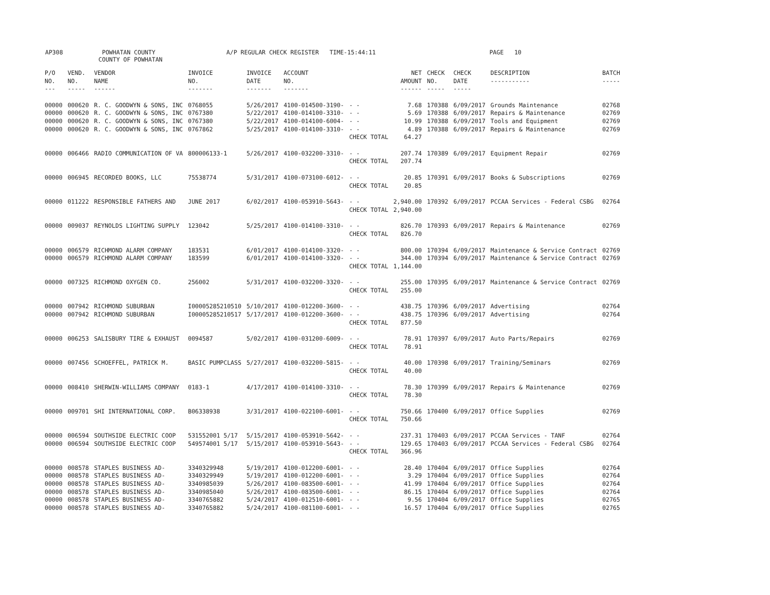AP308 POWHATAN COUNTY A/P REGULAR CHECK REGISTER TIME-15:44:11 PAGE 10
COUNTY OF POWHATAN
| P/O NO. --- | VEND. NO. ----- | VENDOR NAME ------ | INVOICE NO. ------- | INVOICE DATE ------- | ACCOUNT NO. ------- | | NET AMOUNT ------ | CHECK NO. ----- | CHECK DATE ----- | DESCRIPTION ----------- | BATCH ----- |
| --- | --- | --- | --- | --- | --- | --- | --- | --- | --- | --- | --- |
| 00000 | 000620 | R. C. GOODWYN & SONS, INC | 0768055 | 5/26/2017 | 4100-014500-3190- | - - | 7.68 | 170388 | 6/09/2017 | Grounds Maintenance | 02768 |
| 00000 | 000620 | R. C. GOODWYN & SONS, INC | 0767380 | 5/22/2017 | 4100-014100-3310- | - - | 5.69 | 170388 | 6/09/2017 | Repairs & Maintenance | 02769 |
| 00000 | 000620 | R. C. GOODWYN & SONS, INC | 0767380 | 5/22/2017 | 4100-014100-6004- | - - | 10.99 | 170388 | 6/09/2017 | Tools and Equipment | 02769 |
| 00000 | 000620 | R. C. GOODWYN & SONS, INC | 0767862 | 5/25/2017 | 4100-014100-3310- | - - | 4.89 | 170388 | 6/09/2017 | Repairs & Maintenance | 02769 |
| | | | | | | CHECK TOTAL | 64.27 | | | | |
| 00000 | 006466 | RADIO COMMUNICATION OF VA | 800006133-1 | 5/26/2017 | 4100-032200-3310- | - - | 207.74 | 170389 | 6/09/2017 | Equipment Repair | 02769 |
| | | | | | | CHECK TOTAL | 207.74 | | | | |
| 00000 | 006945 | RECORDED BOOKS, LLC | 75538774 | 5/31/2017 | 4100-073100-6012- | - - | 20.85 | 170391 | 6/09/2017 | Books & Subscriptions | 02769 |
| | | | | | | CHECK TOTAL | 20.85 | | | | |
| 00000 | 011222 | RESPONSIBLE FATHERS AND | JUNE 2017 | 6/02/2017 | 4100-053910-5643- | - - | 2,940.00 | 170392 | 6/09/2017 | PCCAA Services - Federal CSBG | 02764 |
| | | | | | | CHECK TOTAL | 2,940.00 | | | | |
| 00000 | 009037 | REYNOLDS LIGHTING SUPPLY | 123042 | 5/25/2017 | 4100-014100-3310- | - - | 826.70 | 170393 | 6/09/2017 | Repairs & Maintenance | 02769 |
| | | | | | | CHECK TOTAL | 826.70 | | | | |
| 00000 | 006579 | RICHMOND ALARM COMPANY | 183531 | 6/01/2017 | 4100-014100-3320- | - - | 800.00 | 170394 | 6/09/2017 | Maintenance & Service Contract | 02769 |
| 00000 | 006579 | RICHMOND ALARM COMPANY | 183599 | 6/01/2017 | 4100-014100-3320- | - - | 344.00 | 170394 | 6/09/2017 | Maintenance & Service Contract | 02769 |
| | | | | | | CHECK TOTAL | 1,144.00 | | | | |
| 00000 | 007325 | RICHMOND OXYGEN CO. | 256002 | 5/31/2017 | 4100-032200-3320- | - - | 255.00 | 170395 | 6/09/2017 | Maintenance & Service Contract | 02769 |
| | | | | | | CHECK TOTAL | 255.00 | | | | |
| 00000 | 007942 | RICHMOND SUBURBAN | I00005285210510 | 5/10/2017 | 4100-012200-3600- | - - | 438.75 | 170396 | 6/09/2017 | Advertising | 02764 |
| 00000 | 007942 | RICHMOND SUBURBAN | I00005285210517 | 5/17/2017 | 4100-012200-3600- | - - | 438.75 | 170396 | 6/09/2017 | Advertising | 02764 |
| | | | | | | CHECK TOTAL | 877.50 | | | | |
| 00000 | 006253 | SALISBURY TIRE & EXHAUST | 0094587 | 5/02/2017 | 4100-031200-6009- | - - | 78.91 | 170397 | 6/09/2017 | Auto Parts/Repairs | 02769 |
| | | | | | | CHECK TOTAL | 78.91 | | | | |
| 00000 | 007456 | SCHOEFFEL, PATRICK M. | BASIC PUMPCLASS | 5/27/2017 | 4100-032200-5815- | - - | 40.00 | 170398 | 6/09/2017 | Training/Seminars | 02769 |
| | | | | | | CHECK TOTAL | 40.00 | | | | |
| 00000 | 008410 | SHERWIN-WILLIAMS COMPANY | 0183-1 | 4/17/2017 | 4100-014100-3310- | - - | 78.30 | 170399 | 6/09/2017 | Repairs & Maintenance | 02769 |
| | | | | | | CHECK TOTAL | 78.30 | | | | |
| 00000 | 009701 | SHI INTERNATIONAL CORP. | B06338938 | 3/31/2017 | 4100-022100-6001- | - - | 750.66 | 170400 | 6/09/2017 | Office Supplies | 02769 |
| | | | | | | CHECK TOTAL | 750.66 | | | | |
| 00000 | 006594 | SOUTHSIDE ELECTRIC COOP | 531552001 5/17 | 5/15/2017 | 4100-053910-5642- | - - | 237.31 | 170403 | 6/09/2017 | PCCAA Services - TANF | 02764 |
| 00000 | 006594 | SOUTHSIDE ELECTRIC COOP | 549574001 5/17 | 5/15/2017 | 4100-053910-5643- | - - | 129.65 | 170403 | 6/09/2017 | PCCAA Services - Federal CSBG | 02764 |
| | | | | | | CHECK TOTAL | 366.96 | | | | |
| 00000 | 008578 | STAPLES BUSINESS AD- | 3340329948 | 5/19/2017 | 4100-012200-6001- | - - | 28.40 | 170404 | 6/09/2017 | Office Supplies | 02764 |
| 00000 | 008578 | STAPLES BUSINESS AD- | 3340329949 | 5/19/2017 | 4100-012200-6001- | - - | 3.29 | 170404 | 6/09/2017 | Office Supplies | 02764 |
| 00000 | 008578 | STAPLES BUSINESS AD- | 3340985039 | 5/26/2017 | 4100-083500-6001- | - - | 41.99 | 170404 | 6/09/2017 | Office Supplies | 02764 |
| 00000 | 008578 | STAPLES BUSINESS AD- | 3340985040 | 5/26/2017 | 4100-083500-6001- | - - | 86.15 | 170404 | 6/09/2017 | Office Supplies | 02764 |
| 00000 | 008578 | STAPLES BUSINESS AD- | 3340765882 | 5/24/2017 | 4100-012510-6001- | - - | 9.56 | 170404 | 6/09/2017 | Office Supplies | 02765 |
| 00000 | 008578 | STAPLES BUSINESS AD- | 3340765882 | 5/24/2017 | 4100-081100-6001- | - - | 16.57 | 170404 | 6/09/2017 | Office Supplies | 02765 |